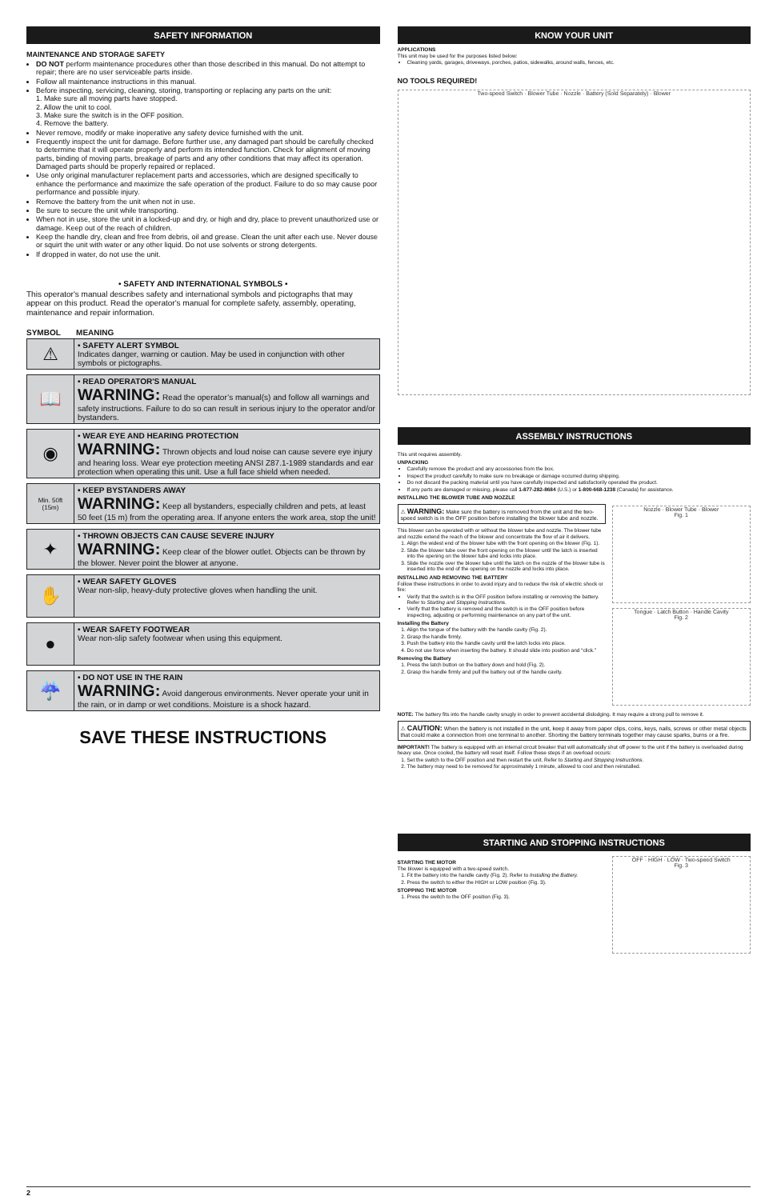SAFETY INFORMATION
MAINTENANCE AND STORAGE SAFETY
DO NOT perform maintenance procedures other than those described in this manual. Do not attempt to repair; there are no user serviceable parts inside.
Follow all maintenance instructions in this manual.
Before inspecting, servicing, cleaning, storing, transporting or replacing any parts on the unit:
1. Make sure all moving parts have stopped.
2. Allow the unit to cool.
3. Make sure the switch is in the OFF position.
4. Remove the battery.
Never remove, modify or make inoperative any safety device furnished with the unit.
Frequently inspect the unit for damage. Before further use, any damaged part should be carefully checked to determine that it will operate properly and perform its intended function. Check for alignment of moving parts, binding of moving parts, breakage of parts and any other conditions that may affect its operation. Damaged parts should be properly repaired or replaced.
Use only original manufacturer replacement parts and accessories, which are designed specifically to enhance the performance and maximize the safe operation of the product. Failure to do so may cause poor performance and possible injury.
Remove the battery from the unit when not in use.
Be sure to secure the unit while transporting.
When not in use, store the unit in a locked-up and dry, or high and dry, place to prevent unauthorized use or damage. Keep out of the reach of children.
Keep the handle dry, clean and free from debris, oil and grease. Clean the unit after each use. Never douse or squirt the unit with water or any other liquid. Do not use solvents or strong detergents.
If dropped in water, do not use the unit.
• SAFETY AND INTERNATIONAL SYMBOLS •
This operator's manual describes safety and international symbols and pictographs that may appear on this product. Read the operator's manual for complete safety, assembly, operating, maintenance and repair information.
SYMBOL MEANING
| ⚠ | • SAFETY ALERT SYMBOL Indicates danger, warning or caution. May be used in conjunction with other symbols or pictographs. |
| 📖 | • READ OPERATOR'S MANUAL WARNING: Read the operator’s manual(s) and follow all warnings and safety instructions. Failure to do so can result in serious injury to the operator and/or bystanders. |
| ◉ | • WEAR EYE AND HEARING PROTECTION WARNING: Thrown objects and loud noise can cause severe eye injury and hearing loss. Wear eye protection meeting ANSI Z87.1-1989 standards and ear protection when operating this unit. Use a full face shield when needed. |
| Min. 50ft (15m) | • KEEP BYSTANDERS AWAY WARNING: Keep all bystanders, especially children and pets, at least 50 feet (15 m) from the operating area. If anyone enters the work area, stop the unit! |
| ✦ | • THROWN OBJECTS CAN CAUSE SEVERE INJURY WARNING: Keep clear of the blower outlet. Objects can be thrown by the blower. Never point the blower at anyone. |
| ✋ | • WEAR SAFETY GLOVES Wear non-slip, heavy-duty protective gloves when handling the unit. |
| ● | • WEAR SAFETY FOOTWEAR Wear non-slip safety footwear when using this equipment. |
| ☔ | • DO NOT USE IN THE RAIN WARNING: Avoid dangerous environments. Never operate your unit in the rain, or in damp or wet conditions. Moisture is a shock hazard. |
SAVE THESE INSTRUCTIONS
KNOW YOUR UNIT
APPLICATIONS
This unit may be used for the purposes listed below:
Cleaning yards, garages, driveways, porches, patios, sidewalks, around walls, fences, etc.
NO TOOLS REQUIRED!
Two-speed Switch · Blower Tube · Nozzle · Battery (Sold Separately) · Blower
ASSEMBLY INSTRUCTIONS
This unit requires assembly.
UNPACKING
Carefully remove the product and any accessories from the box.
Inspect the product carefully to make sure no breakage or damage occurred during shipping.
Do not discard the packing material until you have carefully inspected and satisfactorily operated the product.
If any parts are damaged or missing, please call 1-877-282-8684 (U.S.) or 1-800-668-1238 (Canada) for assistance.
INSTALLING THE BLOWER TUBE AND NOZZLE
⚠ WARNING: Make sure the battery is removed from the unit and the two-speed switch is in the OFF position before installing the blower tube and nozzle.
This blower can be operated with or without the blower tube and nozzle. The blower tube and nozzle extend the reach of the blower and concentrate the flow of air it delivers.
1. Align the widest end of the blower tube with the front opening on the blower (Fig. 1).
2. Slide the blower tube over the front opening on the blower until the latch is inserted into the opening on the blower tube and locks into place.
3. Slide the nozzle over the blower tube until the latch on the nozzle of the blower tube is inserted into the end of the opening on the nozzle and locks into place.
INSTALLING AND REMOVING THE BATTERY
Follow these instructions in order to avoid injury and to reduce the risk of electric shock or fire:
Verify that the switch is in the OFF position before installing or removing the battery. Refer to Starting and Stopping Instructions.
Verify that the battery is removed and the switch is in the OFF position before inspecting, adjusting or performing maintenance on any part of the unit.
Installing the Battery
1. Align the tongue of the battery with the handle cavity (Fig. 2).
2. Grasp the handle firmly.
3. Push the battery into the handle cavity until the latch locks into place.
4. Do not use force when inserting the battery. It should slide into position and “click.”
Removing the Battery
1. Press the latch button on the battery down and hold (Fig. 2).
2. Grasp the handle firmly and pull the battery out of the handle cavity.
Nozzle · Blower Tube · Blower
Fig. 1
Tongue · Latch Button · Handle Cavity
Fig. 2
NOTE: The battery fits into the handle cavity snugly in order to prevent accidental dislodging. It may require a strong pull to remove it.
⚠ CAUTION: When the battery is not installed in the unit, keep it away from paper clips, coins, keys, nails, screws or other metal objects that could make a connection from one terminal to another. Shorting the battery terminals together may cause sparks, burns or a fire.
IMPORTANT! The battery is equipped with an internal circuit breaker that will automatically shut off power to the unit if the battery is overloaded during heavy use. Once cooled, the battery will reset itself. Follow these steps if an overload occurs:
1. Set the switch to the OFF position and then restart the unit. Refer to Starting and Stopping Instructions.
2. The battery may need to be removed for approximately 1 minute, allowed to cool and then reinstalled.
STARTING AND STOPPING INSTRUCTIONS
STARTING THE MOTOR
The blower is equipped with a two-speed switch.
1. Fit the battery into the handle cavity (Fig. 2). Refer to Installing the Battery.
2. Press the switch to either the HIGH or LOW position (Fig. 3).
STOPPING THE MOTOR
1. Press the switch to the OFF position (Fig. 3).
OFF · HIGH · LOW · Two-speed Switch
Fig. 3
2